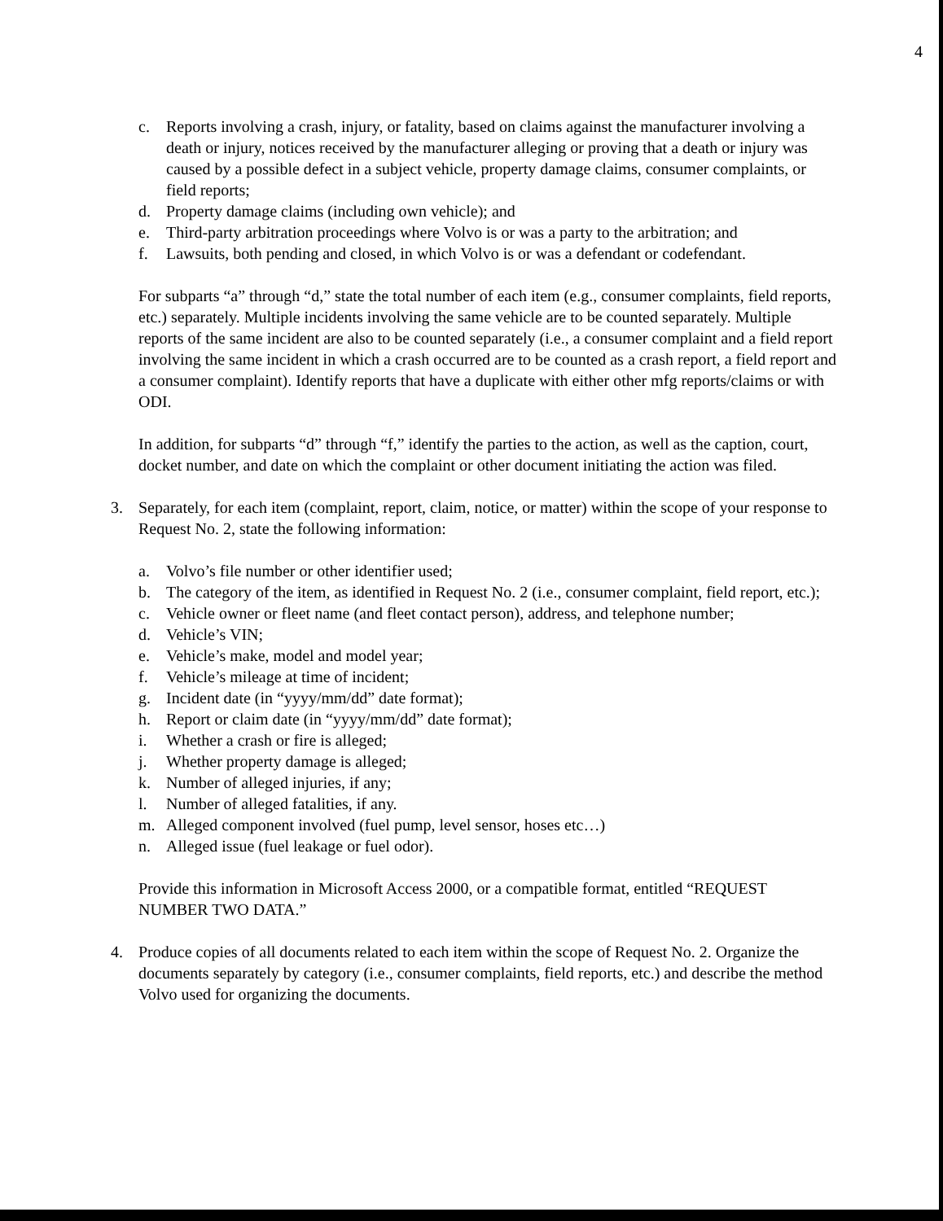4
c. Reports involving a crash, injury, or fatality, based on claims against the manufacturer involving a death or injury, notices received by the manufacturer alleging or proving that a death or injury was caused by a possible defect in a subject vehicle, property damage claims, consumer complaints, or field reports;
d. Property damage claims (including own vehicle); and
e. Third-party arbitration proceedings where Volvo is or was a party to the arbitration; and
f. Lawsuits, both pending and closed, in which Volvo is or was a defendant or codefendant.
For subparts “a” through “d,” state the total number of each item (e.g., consumer complaints, field reports, etc.) separately. Multiple incidents involving the same vehicle are to be counted separately. Multiple reports of the same incident are also to be counted separately (i.e., a consumer complaint and a field report involving the same incident in which a crash occurred are to be counted as a crash report, a field report and a consumer complaint). Identify reports that have a duplicate with either other mfg reports/claims or with ODI.
In addition, for subparts “d” through “f,” identify the parties to the action, as well as the caption, court, docket number, and date on which the complaint or other document initiating the action was filed.
3. Separately, for each item (complaint, report, claim, notice, or matter) within the scope of your response to Request No. 2, state the following information:
a. Volvo’s file number or other identifier used;
b. The category of the item, as identified in Request No. 2 (i.e., consumer complaint, field report, etc.);
c. Vehicle owner or fleet name (and fleet contact person), address, and telephone number;
d. Vehicle’s VIN;
e. Vehicle’s make, model and model year;
f. Vehicle’s mileage at time of incident;
g. Incident date (in “yyyy/mm/dd” date format);
h. Report or claim date (in “yyyy/mm/dd” date format);
i. Whether a crash or fire is alleged;
j. Whether property damage is alleged;
k. Number of alleged injuries, if any;
l. Number of alleged fatalities, if any.
m. Alleged component involved (fuel pump, level sensor, hoses etc…)
n. Alleged issue (fuel leakage or fuel odor).
Provide this information in Microsoft Access 2000, or a compatible format, entitled “REQUEST NUMBER TWO DATA.”
4. Produce copies of all documents related to each item within the scope of Request No. 2. Organize the documents separately by category (i.e., consumer complaints, field reports, etc.) and describe the method Volvo used for organizing the documents.